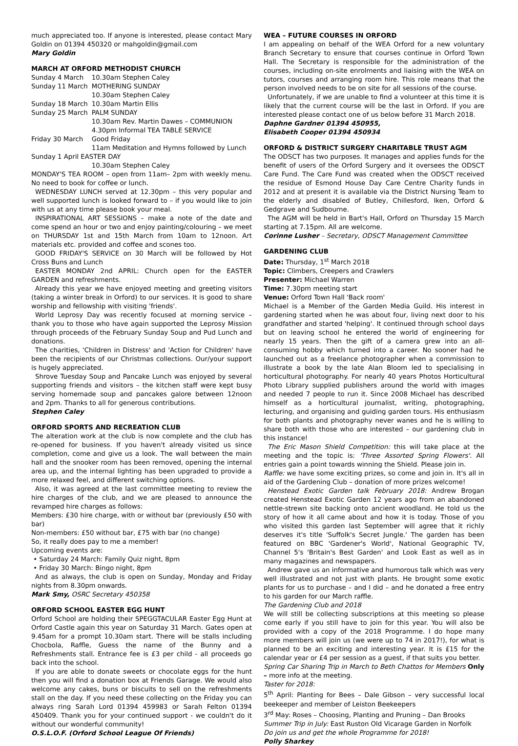much appreciated too. If anyone is interested, please contact Mary Goldin on 01394 450320 or mahgoldin@gmail.com
Mary Goldin
MARCH AT ORFORD METHODIST CHURCH
| Sunday 4 March | 10.30am Stephen Caley |
| Sunday 11 March | MOTHERING SUNDAY 10.30am Stephen Caley |
| Sunday 18 March | 10.30am Martin Ellis |
| Sunday 25 March | PALM SUNDAY 10.30am Rev. Martin Dawes – COMMUNION 4.30pm Informal TEA TABLE SERVICE |
| Friday 30 March | Good Friday 11am Meditation and Hymns followed by Lunch |
| Sunday 1 April EASTER DAY | |
| | 10.30am Stephen Caley |
MONDAY'S TEA ROOM – open from 11am– 2pm with weekly menu. No need to book for coffee or lunch.
WEDNESDAY LUNCH served at 12.30pm – this very popular and well supported lunch is looked forward to – if you would like to join with us at any time please book your meal.
INSPIRATIONAL ART SESSIONS – make a note of the date and come spend an hour or two and enjoy painting/colouring – we meet on THURSDAY 1st and 15th March from 10am to 12noon. Art materials etc. provided and coffee and scones too.
GOOD FRIDAY'S SERVICE on 30 March will be followed by Hot Cross Buns and Lunch
EASTER MONDAY 2nd APRIL: Church open for the EASTER GARDEN and refreshments.
Already this year we have enjoyed meeting and greeting visitors (taking a winter break in Orford) to our services. It is good to share worship and fellowship with visiting 'friends'.
World Leprosy Day was recently focused at morning service – thank you to those who have again supported the Leprosy Mission through proceeds of the February Sunday Soup and Pud Lunch and donations.
The charities, 'Children in Distress' and 'Action for Children' have been the recipients of our Christmas collections. Our/your support is hugely appreciated.
Shrove Tuesday Soup and Pancake Lunch was enjoyed by several supporting friends and visitors – the kitchen staff were kept busy serving homemade soup and pancakes galore between 12noon and 2pm. Thanks to all for generous contributions.
Stephen Caley
ORFORD SPORTS AND RECREATION CLUB
The alteration work at the club is now complete and the club has re-opened for business. If you haven't already visited us since completion, come and give us a look. The wall between the main hall and the snooker room has been removed, opening the internal area up, and the internal lighting has been upgraded to provide a more relaxed feel, and different switching options.
Also, it was agreed at the last committee meeting to review the hire charges of the club, and we are pleased to announce the revamped hire charges as follows:
Members: £30 hire charge, with or without bar (previously £50 with bar)
Non-members: £50 without bar, £75 with bar (no change)
So, it really does pay to me a member!
Upcoming events are:
• Saturday 24 March: Family Quiz night, 8pm
• Friday 30 March: Bingo night, 8pm
And as always, the club is open on Sunday, Monday and Friday nights from 8.30pm onwards.
Mark Smy, OSRC Secretary 450358
ORFORD SCHOOL EASTER EGG HUNT
Orford School are holding their SPEGGTACULAR Easter Egg Hunt at Orford Castle again this year on Saturday 31 March. Gates open at 9.45am for a prompt 10.30am start. There will be stalls including Chocbola, Raffle, Guess the name of the Bunny and a Refreshments stall. Entrance fee is £3 per child - all proceeds go back into the school.
If you are able to donate sweets or chocolate eggs for the hunt then you will find a donation box at Friends Garage. We would also welcome any cakes, buns or biscuits to sell on the refreshments stall on the day. If you need these collecting on the Friday you can always ring Sarah Lord 01394 459983 or Sarah Felton 01394 450409. Thank you for your continued support - we couldn't do it without our wonderful community!
O.S.L.O.F. (Orford School League Of Friends)
WEA – FUTURE COURSES IN ORFORD
I am appealing on behalf of the WEA Orford for a new voluntary Branch Secretary to ensure that courses continue in Orford Town Hall. The Secretary is responsible for the administration of the courses, including on-site enrolments and liaising with the WEA on tutors, courses and arranging room hire. This role means that the person involved needs to be on site for all sessions of the course.
Unfortunately, if we are unable to find a volunteer at this time it is likely that the current course will be the last in Orford. If you are interested please contact one of us below before 31 March 2018.
Daphne Gardner 01394 450955,
Elisabeth Cooper 01394 450934
ORFORD & DISTRICT SURGERY CHARITABLE TRUST AGM
The ODSCT has two purposes. It manages and applies funds for the benefit of users of the Orford Surgery and it oversees the ODSCT Care Fund. The Care Fund was created when the ODSCT received the residue of Esmond House Day Care Centre Charity funds in 2012 and at present it is available via the District Nursing Team to the elderly and disabled of Butley, Chillesford, Iken, Orford & Gedgrave and Sudbourne.
The AGM will be held in Bart's Hall, Orford on Thursday 15 March starting at 7.15pm. All are welcome.
Corinne Lusher – Secretary, ODSCT Management Committee
GARDENING CLUB
Date: Thursday, 1<sup>st</sup> March 2018
Topic: Climbers, Creepers and Crawlers
Presenter: Michael Warren
Time: 7.30pm meeting start
Venue: Orford Town Hall 'Back room'
Michael is a Member of the Garden Media Guild. His interest in gardening started when he was about four, living next door to his grandfather and started 'helping'. It continued through school days but on leaving school he entered the world of engineering for nearly 15 years. Then the gift of a camera grew into an all-consuming hobby which turned into a career. No sooner had he launched out as a freelance photographer when a commission to illustrate a book by the late Alan Bloom led to specialising in horticultural photography. For nearly 40 years Photos Horticultural Photo Library supplied publishers around the world with images and needed 7 people to run it. Since 2008 Michael has described himself as a horticultural journalist, writing, photographing, lecturing, and organising and guiding garden tours. His enthusiasm for both plants and photography never wanes and he is willing to share both with those who are interested – our gardening club in this instance!
The Eric Mason Shield Competition: this will take place at the meeting and the topic is: 'Three Assorted Spring Flowers'. All entries gain a point towards winning the Shield. Please join in.
Raffle: we have some exciting prizes, so come and join in. It's all in aid of the Gardening Club – donation of more prizes welcome!
Henstead Exotic Garden talk February 2018: Andrew Brogan created Henstead Exotic Garden 12 years ago from an abandoned nettle-strewn site backing onto ancient woodland. He told us the story of how it all came about and how it is today. Those of you who visited this garden last September will agree that it richly deserves it's title 'Suffolk's Secret Jungle.' The garden has been featured on BBC 'Gardener's World', National Geographic TV, Channel 5's 'Britain's Best Garden' and Look East as well as in many magazines and newspapers.
Andrew gave us an informative and humorous talk which was very well illustrated and not just with plants. He brought some exotic plants for us to purchase – and I did – and he donated a free entry to his garden for our March raffle.
The Gardening Club and 2018
We will still be collecting subscriptions at this meeting so please come early if you still have to join for this year. You will also be provided with a copy of the 2018 Programme. I do hope many more members will join us (we were up to 74 in 2017!), for what is planned to be an exciting and interesting year. It is £15 for the calendar year or £4 per session as a guest, if that suits you better.
Spring Car Sharing Trip in March to Beth Chattos for Members Only – more info at the meeting.
Taster for 2018:
5<sup>th</sup> April: Planting for Bees – Dale Gibson – very successful local beekeeper and member of Leiston Beekeepers
3<sup>rd</sup> May: Roses – Choosing, Planting and Pruning – Dan Brooks
Summer Trip in July: East Ruston Old Vicarage Garden in Norfolk
Do join us and get the whole Programme for 2018!
Polly Sharkey